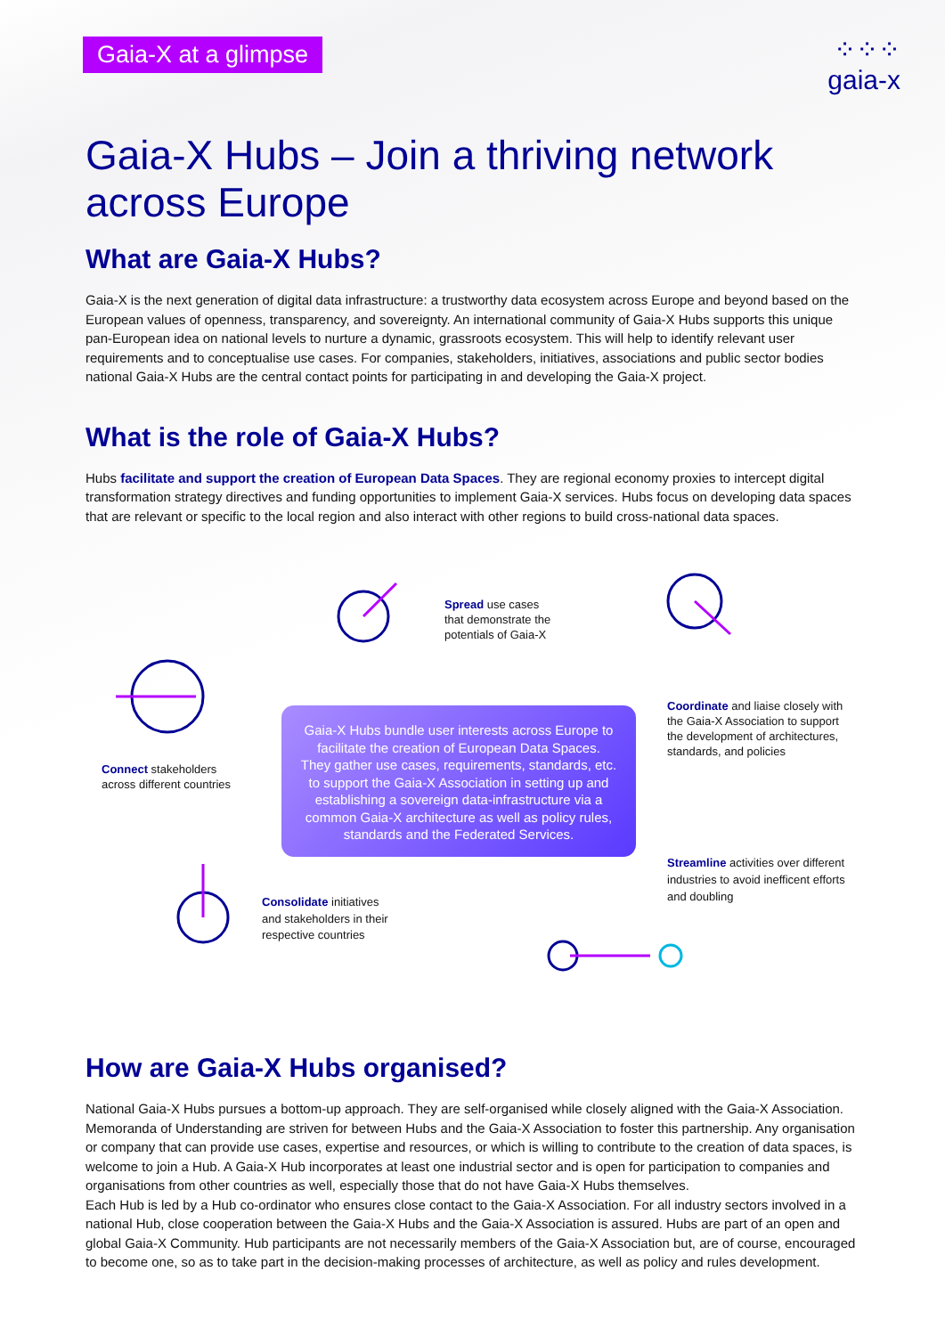Gaia-X at a glimpse
⁘⁘⁘
gaia-x
Gaia-X Hubs – Join a thriving network across Europe
What are Gaia-X Hubs?
Gaia-X is the next generation of digital data infrastructure: a trustworthy data ecosystem across Europe and beyond based on the European values of openness, transparency, and sovereignty. An international community of Gaia-X Hubs supports this unique pan-European idea on national levels to nurture a dynamic, grassroots ecosystem. This will help to identify relevant user requirements and to conceptualise use cases. For companies, stakeholders, initiatives, associations and public sector bodies national Gaia-X Hubs are the central contact points for participating in and developing the Gaia-X project.
What is the role of Gaia-X Hubs?
Hubs facilitate and support the creation of European Data Spaces. They are regional economy proxies to intercept digital transformation strategy directives and funding opportunities to implement Gaia-X services. Hubs focus on developing data spaces that are relevant or specific to the local region and also interact with other regions to build cross-national data spaces.
Spread use cases
that demonstrate the
potentials of Gaia-X
Connect stakeholders
across different countries
Coordinate and liaise closely with
the Gaia-X Association to support
the development of architectures,
standards, and policies
Gaia-X Hubs bundle user interests across Europe to
facilitate the creation of European Data Spaces.
They gather use cases, requirements, standards, etc.
to support the Gaia-X Association in setting up and
establishing a sovereign data-infrastructure via a
common Gaia-X architecture as well as policy rules,
standards and the Federated Services.
Streamline activities over different
industries to avoid inefficent efforts
and doubling
Consolidate initiatives
and stakeholders in their
respective countries
How are Gaia-X Hubs organised?
National Gaia-X Hubs pursues a bottom-up approach. They are self-organised while closely aligned with the Gaia-X Association. Memoranda of Understanding are striven for between Hubs and the Gaia-X Association to foster this partnership. Any organisation or company that can provide use cases, expertise and resources, or which is willing to contribute to the creation of data spaces, is welcome to join a Hub. A Gaia-X Hub incorporates at least one industrial sector and is open for participation to companies and organisations from other countries as well, especially those that do not have Gaia-X Hubs themselves.
Each Hub is led by a Hub co-ordinator who ensures close contact to the Gaia-X Association. For all industry sectors involved in a national Hub, close cooperation between the Gaia-X Hubs and the Gaia-X Association is assured. Hubs are part of an open and global Gaia-X Community. Hub participants are not necessarily members of the Gaia-X Association but, are of course, encouraged to become one, so as to take part in the decision-making processes of architecture, as well as policy and rules development.